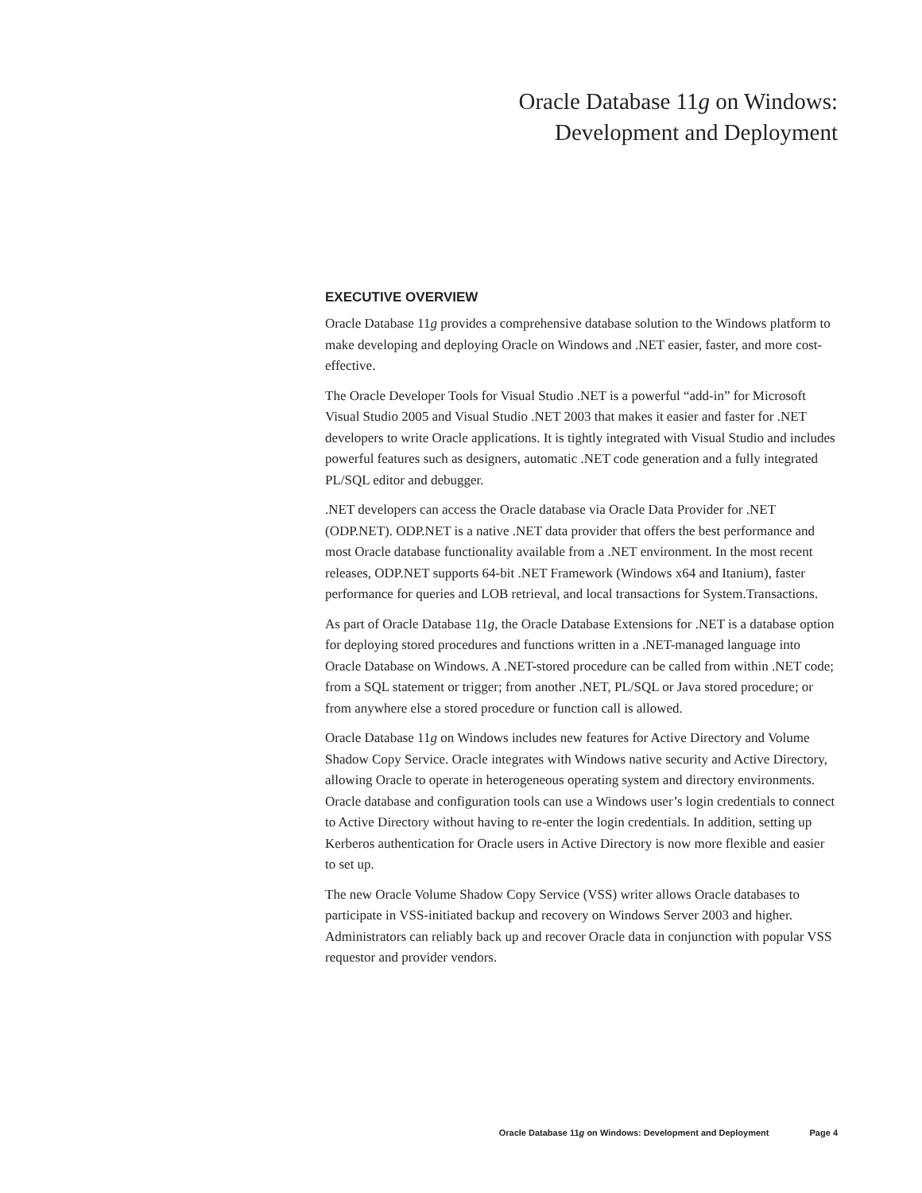Oracle Database 11g on Windows:
Development and Deployment
EXECUTIVE OVERVIEW
Oracle Database 11g provides a comprehensive database solution to the Windows platform to make developing and deploying Oracle on Windows and .NET easier, faster, and more cost-effective.
The Oracle Developer Tools for Visual Studio .NET is a powerful “add-in” for Microsoft Visual Studio 2005 and Visual Studio .NET 2003 that makes it easier and faster for .NET developers to write Oracle applications. It is tightly integrated with Visual Studio and includes powerful features such as designers, automatic .NET code generation and a fully integrated PL/SQL editor and debugger.
.NET developers can access the Oracle database via Oracle Data Provider for .NET (ODP.NET). ODP.NET is a native .NET data provider that offers the best performance and most Oracle database functionality available from a .NET environment. In the most recent releases, ODP.NET supports 64-bit .NET Framework (Windows x64 and Itanium), faster performance for queries and LOB retrieval, and local transactions for System.Transactions.
As part of Oracle Database 11g, the Oracle Database Extensions for .NET is a database option for deploying stored procedures and functions written in a .NET-managed language into Oracle Database on Windows. A .NET-stored procedure can be called from within .NET code; from a SQL statement or trigger; from another .NET, PL/SQL or Java stored procedure; or from anywhere else a stored procedure or function call is allowed.
Oracle Database 11g on Windows includes new features for Active Directory and Volume Shadow Copy Service. Oracle integrates with Windows native security and Active Directory, allowing Oracle to operate in heterogeneous operating system and directory environments. Oracle database and configuration tools can use a Windows user’s login credentials to connect to Active Directory without having to re-enter the login credentials. In addition, setting up Kerberos authentication for Oracle users in Active Directory is now more flexible and easier to set up.
The new Oracle Volume Shadow Copy Service (VSS) writer allows Oracle databases to participate in VSS-initiated backup and recovery on Windows Server 2003 and higher. Administrators can reliably back up and recover Oracle data in conjunction with popular VSS requestor and provider vendors.
Oracle Database 11g on Windows: Development and Deployment Page 4